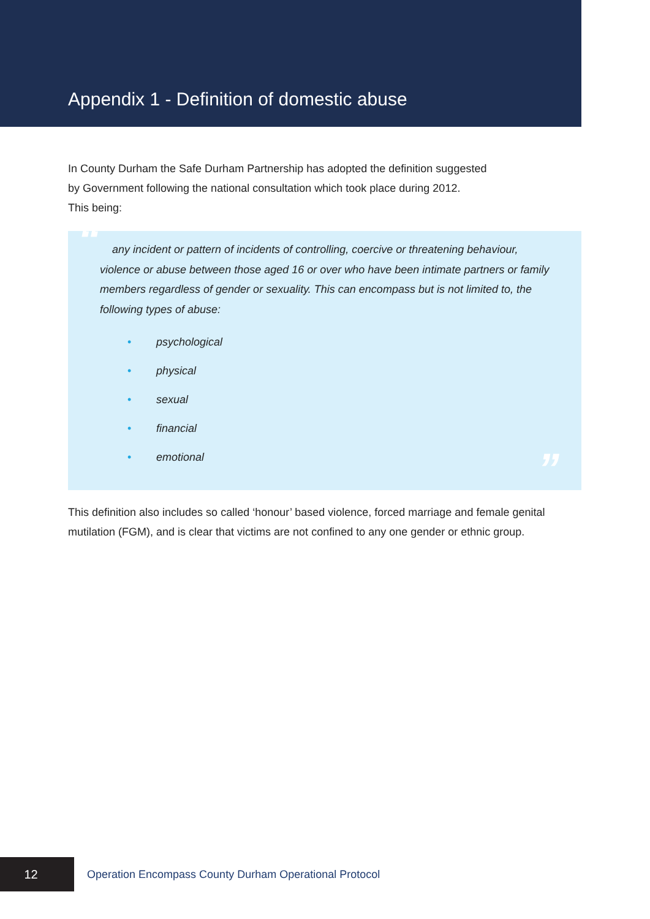Appendix 1 - Definition of domestic abuse
In County Durham the Safe Durham Partnership has adopted the definition suggested
by Government following the national consultation which took place during 2012.
This being:
“
any incident or pattern of incidents of controlling, coercive or threatening behaviour, violence or abuse between those aged 16 or over who have been intimate partners or family members regardless of gender or sexuality. This can encompass but is not limited to, the following types of abuse:
• psychological
• physical
• sexual
• financial
• emotional
”
This definition also includes so called ‘honour’ based violence, forced marriage and female genital mutilation (FGM), and is clear that victims are not confined to any one gender or ethnic group.
12
Operation Encompass County Durham Operational Protocol